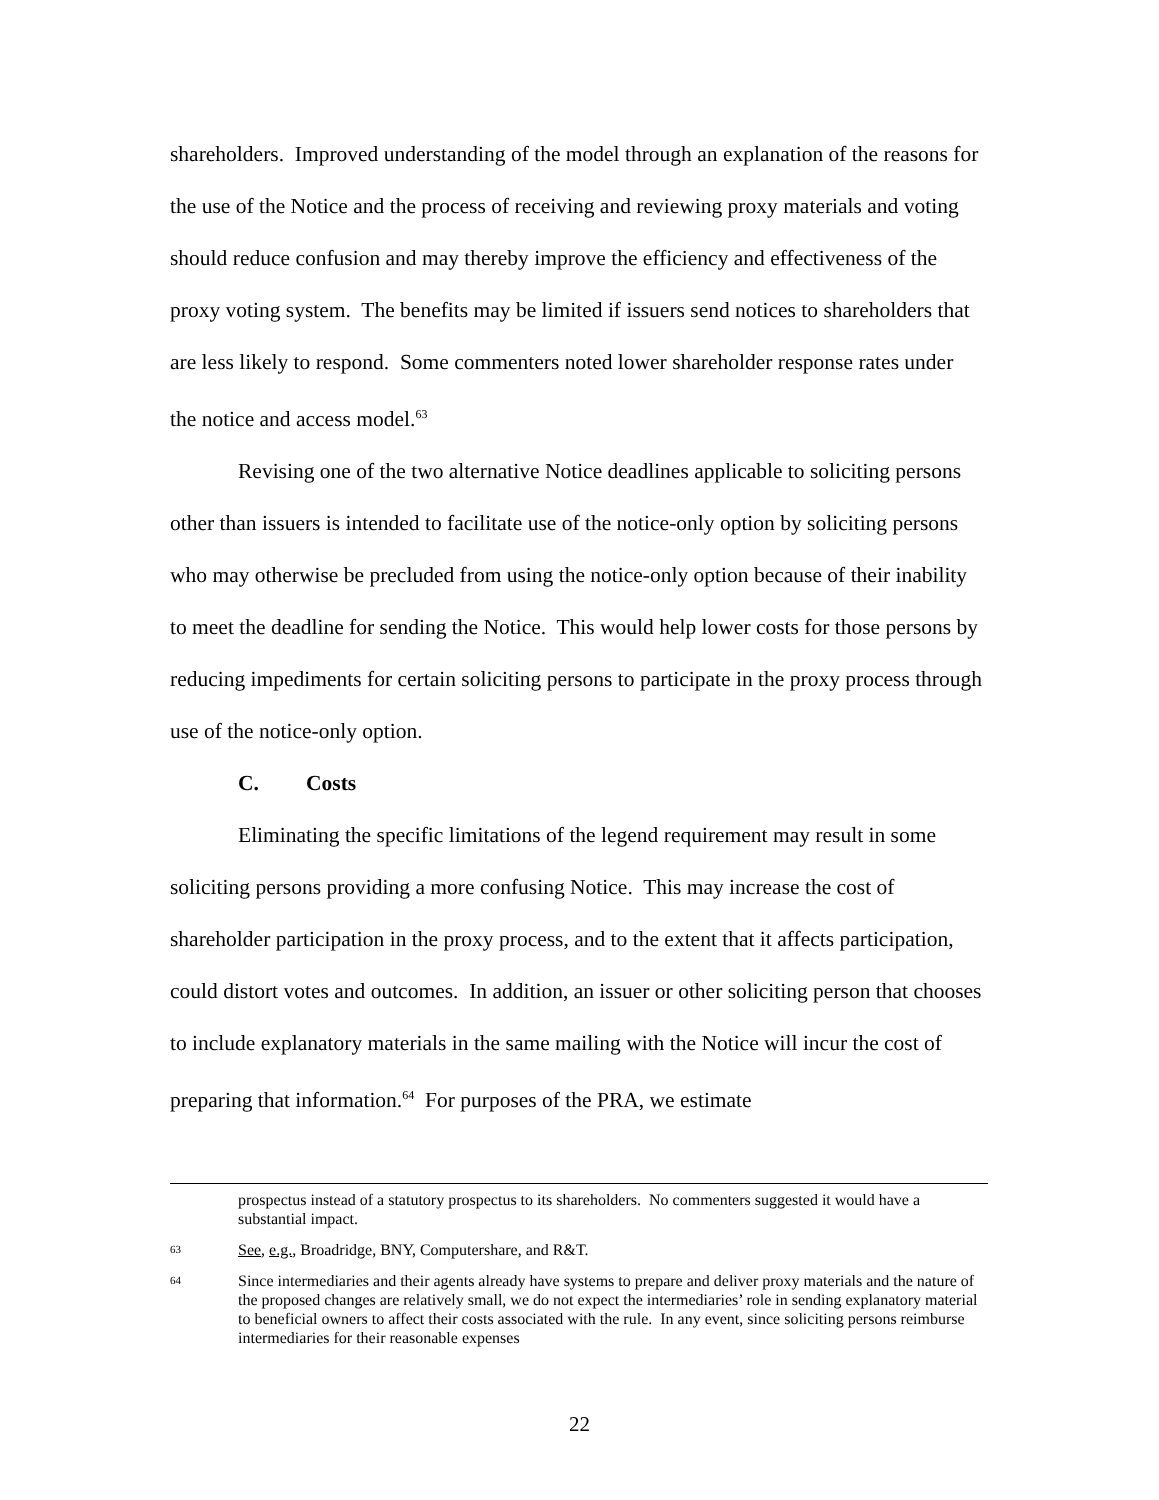shareholders. Improved understanding of the model through an explanation of the reasons for the use of the Notice and the process of receiving and reviewing proxy materials and voting should reduce confusion and may thereby improve the efficiency and effectiveness of the proxy voting system. The benefits may be limited if issuers send notices to shareholders that are less likely to respond. Some commenters noted lower shareholder response rates under the notice and access model.<sup>63</sup>
Revising one of the two alternative Notice deadlines applicable to soliciting persons other than issuers is intended to facilitate use of the notice-only option by soliciting persons who may otherwise be precluded from using the notice-only option because of their inability to meet the deadline for sending the Notice. This would help lower costs for those persons by reducing impediments for certain soliciting persons to participate in the proxy process through use of the notice-only option.
C. Costs
Eliminating the specific limitations of the legend requirement may result in some soliciting persons providing a more confusing Notice. This may increase the cost of shareholder participation in the proxy process, and to the extent that it affects participation, could distort votes and outcomes. In addition, an issuer or other soliciting person that chooses to include explanatory materials in the same mailing with the Notice will incur the cost of preparing that information.<sup>64</sup> For purposes of the PRA, we estimate
prospectus instead of a statutory prospectus to its shareholders. No commenters suggested it would have a substantial impact.
63 See, e.g., Broadridge, BNY, Computershare, and R&T.
64 Since intermediaries and their agents already have systems to prepare and deliver proxy materials and the nature of the proposed changes are relatively small, we do not expect the intermediaries’ role in sending explanatory material to beneficial owners to affect their costs associated with the rule. In any event, since soliciting persons reimburse intermediaries for their reasonable expenses
22